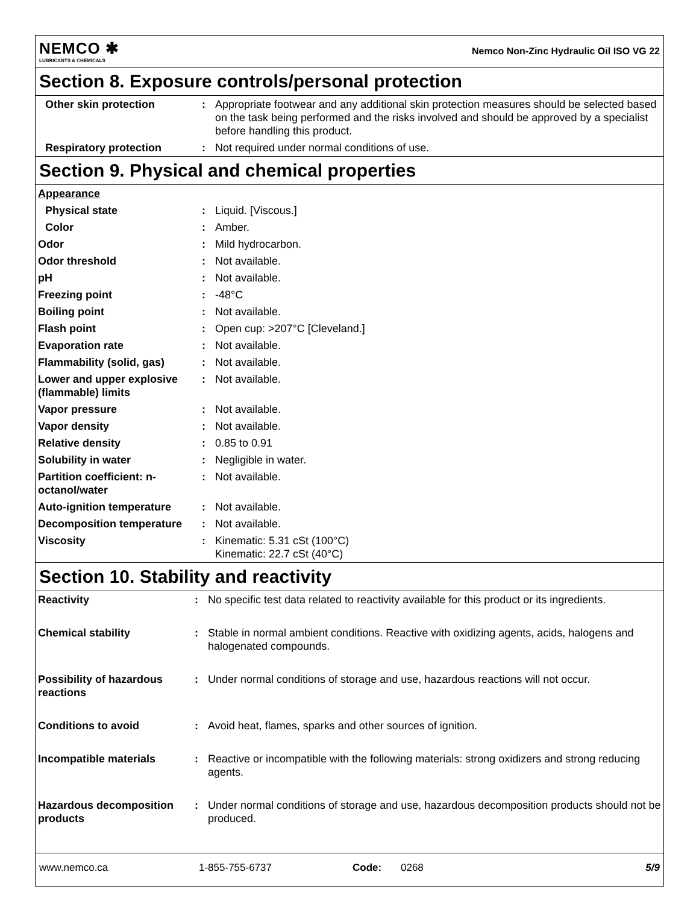NEMCO ✱
LUBRICANTS & CHEMICALS
Nemco Non-Zinc Hydraulic Oil ISO VG 22
Section 8. Exposure controls/personal protection
| Other skin protection | : | Appropriate footwear and any additional skin protection measures should be selected based on the task being performed and the risks involved and should be approved by a specialist before handling this product. |
| Respiratory protection | : | Not required under normal conditions of use. |
Section 9. Physical and chemical properties
| Appearance | | |
| Physical state | : | Liquid. [Viscous.] |
| Color | : | Amber. |
| Odor | : | Mild hydrocarbon. |
| Odor threshold | : | Not available. |
| pH | : | Not available. |
| Freezing point | : | -48°C |
| Boiling point | : | Not available. |
| Flash point | : | Open cup: >207°C [Cleveland.] |
| Evaporation rate | : | Not available. |
| Flammability (solid, gas) | : | Not available. |
| Lower and upper explosive (flammable) limits | : | Not available. |
| Vapor pressure | : | Not available. |
| Vapor density | : | Not available. |
| Relative density | : | 0.85 to 0.91 |
| Solubility in water | : | Negligible in water. |
| Partition coefficient: n-octanol/water | : | Not available. |
| Auto-ignition temperature | : | Not available. |
| Decomposition temperature | : | Not available. |
| Viscosity | : | Kinematic: 5.31 cSt (100°C) Kinematic: 22.7 cSt (40°C) |
Section 10. Stability and reactivity
| Reactivity | : | No specific test data related to reactivity available for this product or its ingredients. |
| Chemical stability | : | Stable in normal ambient conditions. Reactive with oxidizing agents, acids, halogens and halogenated compounds. |
| Possibility of hazardous reactions | : | Under normal conditions of storage and use, hazardous reactions will not occur. |
| Conditions to avoid | : | Avoid heat, flames, sparks and other sources of ignition. |
| Incompatible materials | : | Reactive or incompatible with the following materials: strong oxidizers and strong reducing agents. |
| Hazardous decomposition products | : | Under normal conditions of storage and use, hazardous decomposition products should not be produced. |
www.nemco.ca 1-855-755-6737 Code: 0268 5/9